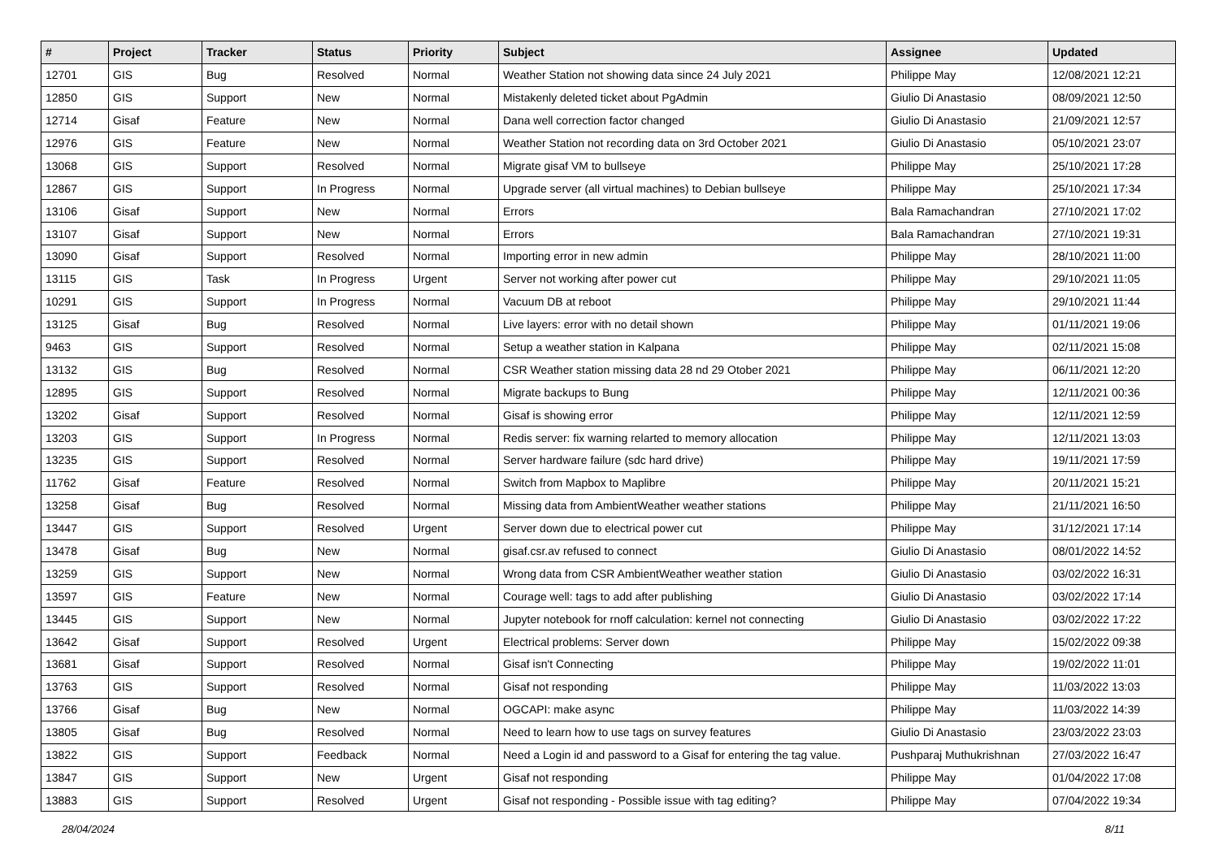| # | Project | Tracker | Status | Priority | Subject | Assignee | Updated |
| --- | --- | --- | --- | --- | --- | --- | --- |
| 12701 | GIS | Bug | Resolved | Normal | Weather Station not showing data since 24 July 2021 | Philippe May | 12/08/2021 12:21 |
| 12850 | GIS | Support | New | Normal | Mistakenly deleted ticket about PgAdmin | Giulio Di Anastasio | 08/09/2021 12:50 |
| 12714 | Gisaf | Feature | New | Normal | Dana well correction factor changed | Giulio Di Anastasio | 21/09/2021 12:57 |
| 12976 | GIS | Feature | New | Normal | Weather Station not recording data on 3rd October 2021 | Giulio Di Anastasio | 05/10/2021 23:07 |
| 13068 | GIS | Support | Resolved | Normal | Migrate gisaf VM to bullseye | Philippe May | 25/10/2021 17:28 |
| 12867 | GIS | Support | In Progress | Normal | Upgrade server (all virtual machines) to Debian bullseye | Philippe May | 25/10/2021 17:34 |
| 13106 | Gisaf | Support | New | Normal | Errors | Bala Ramachandran | 27/10/2021 17:02 |
| 13107 | Gisaf | Support | New | Normal | Errors | Bala Ramachandran | 27/10/2021 19:31 |
| 13090 | Gisaf | Support | Resolved | Normal | Importing error in new admin | Philippe May | 28/10/2021 11:00 |
| 13115 | GIS | Task | In Progress | Urgent | Server not working after power cut | Philippe May | 29/10/2021 11:05 |
| 10291 | GIS | Support | In Progress | Normal | Vacuum DB at reboot | Philippe May | 29/10/2021 11:44 |
| 13125 | Gisaf | Bug | Resolved | Normal | Live layers: error with no detail shown | Philippe May | 01/11/2021 19:06 |
| 9463 | GIS | Support | Resolved | Normal | Setup a weather station in Kalpana | Philippe May | 02/11/2021 15:08 |
| 13132 | GIS | Bug | Resolved | Normal | CSR Weather station missing data 28 nd 29 Otober 2021 | Philippe May | 06/11/2021 12:20 |
| 12895 | GIS | Support | Resolved | Normal | Migrate backups to Bung | Philippe May | 12/11/2021 00:36 |
| 13202 | Gisaf | Support | Resolved | Normal | Gisaf is showing error | Philippe May | 12/11/2021 12:59 |
| 13203 | GIS | Support | In Progress | Normal | Redis server: fix warning relarted to memory allocation | Philippe May | 12/11/2021 13:03 |
| 13235 | GIS | Support | Resolved | Normal | Server hardware failure (sdc hard drive) | Philippe May | 19/11/2021 17:59 |
| 11762 | Gisaf | Feature | Resolved | Normal | Switch from Mapbox to Maplibre | Philippe May | 20/11/2021 15:21 |
| 13258 | Gisaf | Bug | Resolved | Normal | Missing data from AmbientWeather weather stations | Philippe May | 21/11/2021 16:50 |
| 13447 | GIS | Support | Resolved | Urgent | Server down due to electrical power cut | Philippe May | 31/12/2021 17:14 |
| 13478 | Gisaf | Bug | New | Normal | gisaf.csr.av refused to connect | Giulio Di Anastasio | 08/01/2022 14:52 |
| 13259 | GIS | Support | New | Normal | Wrong data from CSR AmbientWeather weather station | Giulio Di Anastasio | 03/02/2022 16:31 |
| 13597 | GIS | Feature | New | Normal | Courage well: tags to add after publishing | Giulio Di Anastasio | 03/02/2022 17:14 |
| 13445 | GIS | Support | New | Normal | Jupyter notebook for rnoff calculation: kernel not connecting | Giulio Di Anastasio | 03/02/2022 17:22 |
| 13642 | Gisaf | Support | Resolved | Urgent | Electrical problems: Server down | Philippe May | 15/02/2022 09:38 |
| 13681 | Gisaf | Support | Resolved | Normal | Gisaf isn't Connecting | Philippe May | 19/02/2022 11:01 |
| 13763 | GIS | Support | Resolved | Normal | Gisaf not responding | Philippe May | 11/03/2022 13:03 |
| 13766 | Gisaf | Bug | New | Normal | OGCAPI: make async | Philippe May | 11/03/2022 14:39 |
| 13805 | Gisaf | Bug | Resolved | Normal | Need to learn how to use tags on survey features | Giulio Di Anastasio | 23/03/2022 23:03 |
| 13822 | GIS | Support | Feedback | Normal | Need a Login id and password to a Gisaf for entering the tag value. | Pushparaj Muthukrishnan | 27/03/2022 16:47 |
| 13847 | GIS | Support | New | Urgent | Gisaf not responding | Philippe May | 01/04/2022 17:08 |
| 13883 | GIS | Support | Resolved | Urgent | Gisaf not responding - Possible issue with tag editing? | Philippe May | 07/04/2022 19:34 |
28/04/2024 8/11